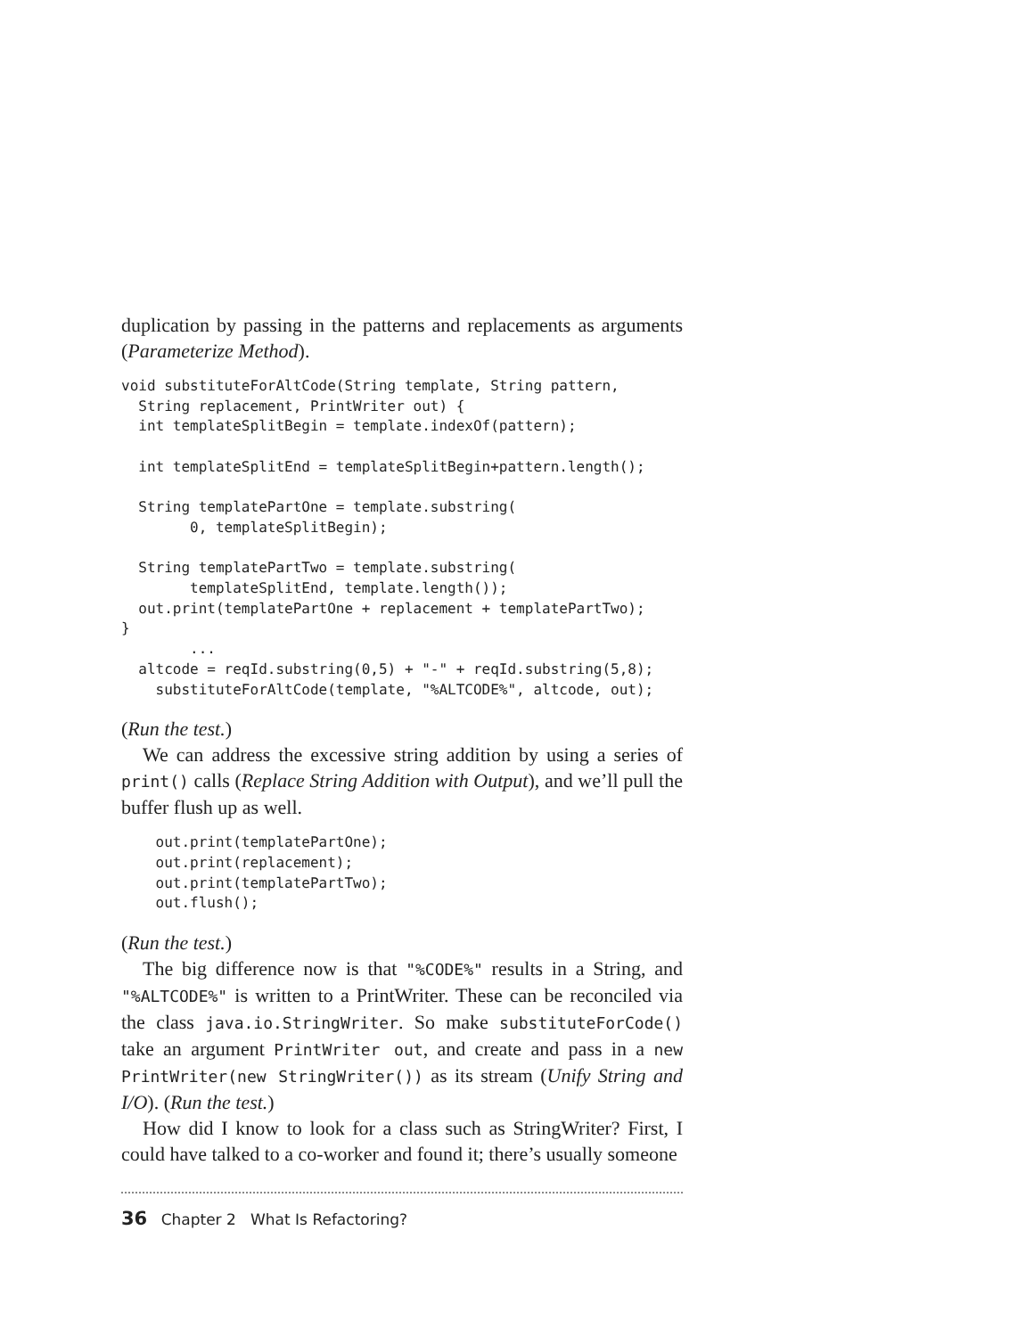duplication by passing in the patterns and replacements as arguments (Parameterize Method).
void substituteForAltCode(String template, String pattern,
  String replacement, PrintWriter out) {
  int templateSplitBegin = template.indexOf(pattern);

  int templateSplitEnd = templateSplitBegin+pattern.length();

  String templatePartOne = template.substring(
        0, templateSplitBegin);

  String templatePartTwo = template.substring(
        templateSplitEnd, template.length());
  out.print(templatePartOne + replacement + templatePartTwo);
}
        ...
  altcode = reqId.substring(0,5) + "-" + reqId.substring(5,8);
    substituteForAltCode(template, "%ALTCODE%", altcode, out);
(Run the test.)
We can address the excessive string addition by using a series of print() calls (Replace String Addition with Output), and we’ll pull the buffer flush up as well.
    out.print(templatePartOne);
    out.print(replacement);
    out.print(templatePartTwo);
    out.flush();
(Run the test.)
The big difference now is that "%CODE%" results in a String, and "%ALTCODE%" is written to a PrintWriter. These can be reconciled via the class java.io.StringWriter. So make substituteForCode() take an argument PrintWriter out, and create and pass in a new PrintWriter(new StringWriter()) as its stream (Unify String and I/O). (Run the test.)
How did I know to look for a class such as StringWriter? First, I could have talked to a co-worker and found it; there’s usually someone
36 Chapter 2 What Is Refactoring?